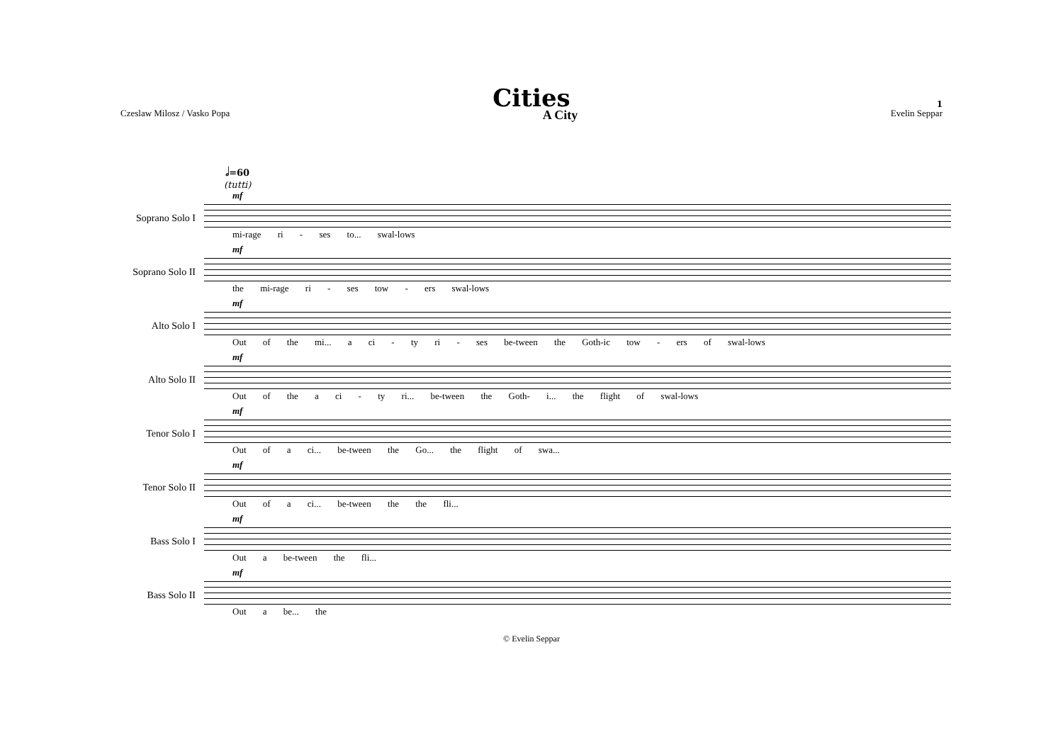Cities
1
Czeslaw Milosz / Vasko Popa
A City
Evelin Seppar
𝅗𝅥=60
(tutti)
Soprano Solo I
mf
mi-rage ri - ses to... swal-lows
Soprano Solo II
mf
the mi-rage ri - ses tow - ers swal-lows
Alto Solo I
mf
Out of the mi... a ci - ty ri - ses be-tween the Goth-ic tow - ers of swal-lows
Alto Solo II
mf
Out of the a ci - ty ri... be-tween the Goth- i... the flight of swal-lows
Tenor Solo I
mf
Out of a ci... be-tween the Go... the flight of swa...
Tenor Solo II
mf
Out of a ci... be-tween the the fli...
Bass Solo I
mf
Out a be-tween the fli...
Bass Solo II
mf
Out a be... the
© Evelin Seppar